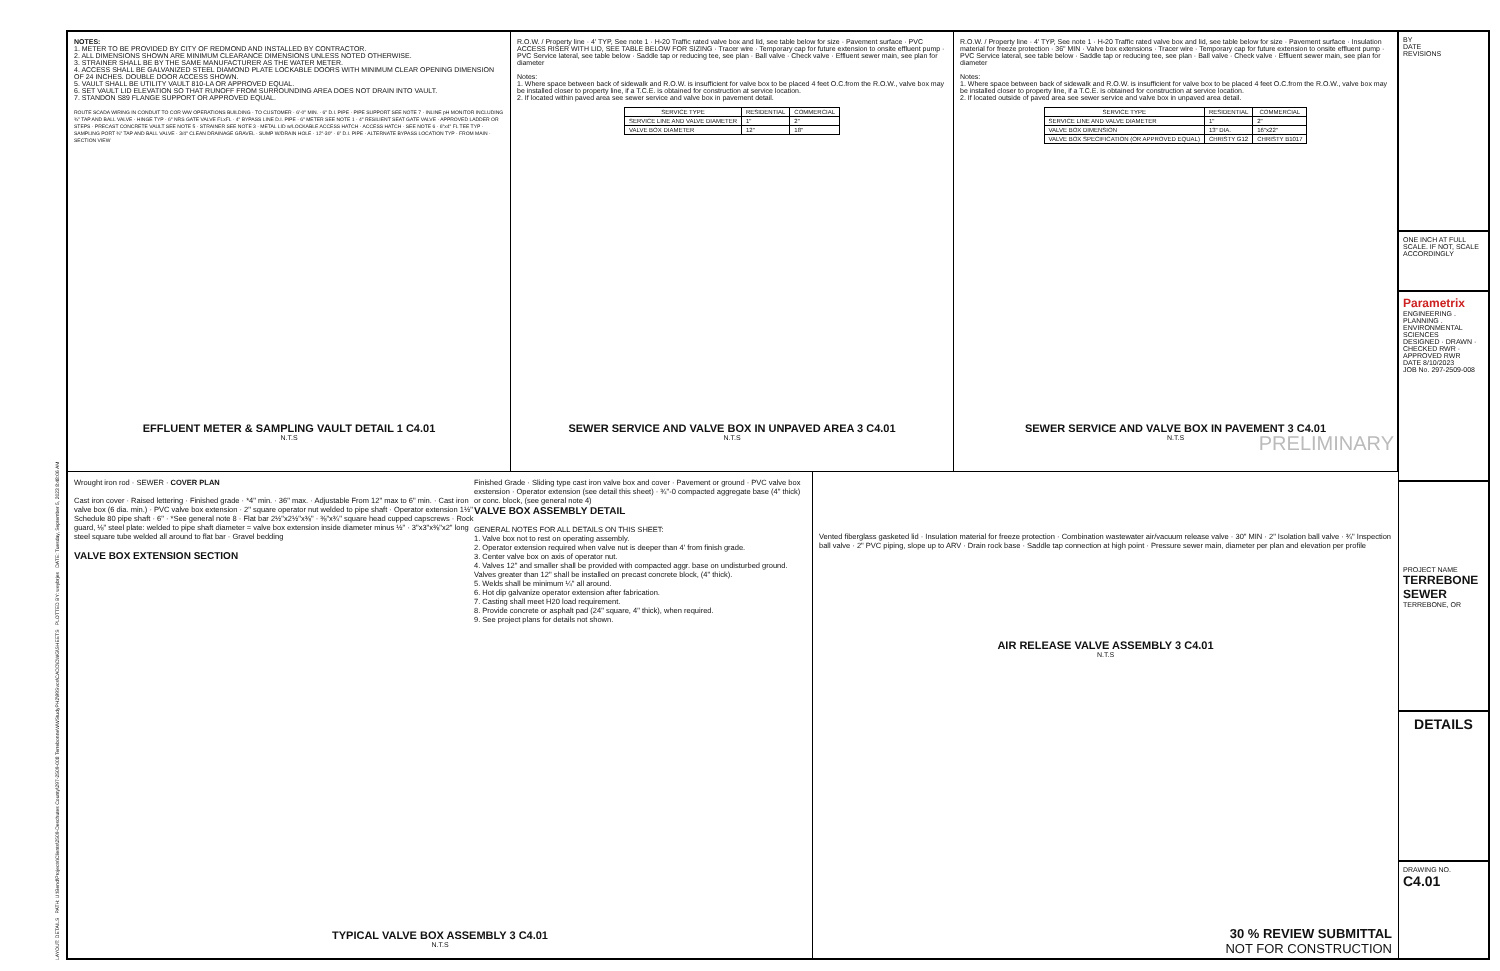LAYOUT: DETAILS PATH: U:\Bend\Projects\Clients\2509-Deschutes County\297-2509-008 TerrebonneWWStudyPH2\99Svcs\CADD\DWG\SHEETS PLOTTED BY: weybrjes DATE: Tuesday, September 5, 2023 8:48:06 AM
NOTES:
1. METER TO BE PROVIDED BY CITY OF REDMOND AND INSTALLED BY CONTRACTOR.
2. ALL DIMENSIONS SHOWN ARE MINIMUM CLEARANCE DIMENSIONS UNLESS NOTED OTHERWISE.
3. STRAINER SHALL BE BY THE SAME MANUFACTURER AS THE WATER METER.
4. ACCESS SHALL BE GALVANIZED STEEL DIAMOND PLATE LOCKABLE DOORS WITH MINIMUM CLEAR OPENING DIMENSION OF 24 INCHES. DOUBLE DOOR ACCESS SHOWN.
5. VAULT SHALL BE UTILITY VAULT 810-LA OR APPROVED EQUAL.
6. SET VAULT LID ELEVATION SO THAT RUNOFF FROM SURROUNDING AREA DOES NOT DRAIN INTO VAULT.
7. STANDON S89 FLANGE SUPPORT OR APPROVED EQUAL.
ROUTE SCADA WIRING IN CONDUIT TO COR WW OPERATIONS BUILDING · TO CUSTOMER · 6'-0" MIN. · 6" D.I. PIPE · PIPE SUPPORT SEE NOTE 7 · INLINE pH MONITOR INCLUDING ¾" TAP AND BALL VALVE · HINGE TYP · 6" NRS GATE VALVE FLxFL · 4" BYPASS LINE D.I. PIPE · 6" METER SEE NOTE 1 · 4" RESILIENT SEAT GATE VALVE · APPROVED LADDER OR STEPS · PRECAST CONCRETE VAULT SEE NOTE 5 · STRAINER SEE NOTE 3 · METAL LID w/LOCKABLE ACCESS HATCH · ACCESS HATCH · SEE NOTE 6 · 6"x4" FL TEE TYP · SAMPLING PORT ¾" TAP AND BALL VALVE · 3/4" CLEAN DRAINAGE GRAVEL · SUMP W/DRAIN HOLE · 12"-30" · 6" D.I. PIPE · ALTERNATE BYPASS LOCATION TYP · FROM MAIN · SECTION VIEW
EFFLUENT METER & SAMPLING VAULT DETAIL 1 C4.01
N.T.S
R.O.W. / Property line · 4' TYP, See note 1 · H-20 Traffic rated valve box and lid, see table below for size · Pavement surface · PVC ACCESS RISER WITH LID, SEE TABLE BELOW FOR SIZING · Tracer wire · Temporary cap for future extension to onsite effluent pump · PVC Service lateral, see table below · Saddle tap or reducing tee, see plan · Ball valve · Check valve · Effluent sewer main, see plan for diameter
Notes:
1. Where space between back of sidewalk and R.O.W. is insufficient for valve box to be placed 4 feet O.C.from the R.O.W., valve box may be installed closer to property line, if a T.C.E. is obtained for construction at service location.
2. If located within paved area see sewer service and valve box in pavement detail.
| SERVICE TYPE | RESIDENTIAL | COMMERCIAL |
| --- | --- | --- |
| SERVICE LINE AND VALVE DIAMETER | 1" | 2" |
| VALVE BOX DIAMETER | 12" | 18" |
SEWER SERVICE AND VALVE BOX IN UNPAVED AREA 3 C4.01
N.T.S
R.O.W. / Property line · 4' TYP, See note 1 · H-20 Traffic rated valve box and lid, see table below for size · Pavement surface · Insulation material for freeze protection · 36" MIN · Valve box extensions · Tracer wire · Temporary cap for future extension to onsite effluent pump · PVC Service lateral, see table below · Saddle tap or reducing tee, see plan · Ball valve · Check valve · Effluent sewer main, see plan for diameter
Notes:
1. Where space between back of sidewalk and R.O.W. is insufficient for valve box to be placed 4 feet O.C.from the R.O.W., valve box may be installed closer to property line, if a T.C.E. is obtained for construction at service location.
2. If located outside of paved area see sewer service and valve box in unpaved area detail.
| SERVICE TYPE | RESIDENTIAL | COMMERCIAL |
| --- | --- | --- |
| SERVICE LINE AND VALVE DIAMETER | 1" | 2" |
| VALVE BOX DIMENSION | 13" DIA. | 16"x22" |
| VALVE BOX SPECIFICATION (OR APPROVED EQUAL) | CHRISTY G12 | CHRISTY B1017 |
SEWER SERVICE AND VALVE BOX IN PAVEMENT 3 C4.01
N.T.S
Wrought iron rod · SEWER · COVER PLAN
Cast iron cover · Raised lettering · Finished grade · *4" min. · 36" max. · Adjustable From 12" max to 6" min. · Cast iron valve box (6 dia. min.) · PVC valve box extension · 2" square operator nut welded to pipe shaft · Operator extension 1½" Schedule 80 pipe shaft · 6" · *See general note 8 · Flat bar 2½"x2½"x⅜" · ⅜"x¾" square head cupped capscrews · Rock guard, ⅛" steel plate: welded to pipe shaft diameter = valve box extension inside diameter minus ½" · 3"x3"x⅜"x2" long steel square tube welded all around to flat bar · Gravel bedding
VALVE BOX EXTENSION SECTION
Finished Grade · Sliding type cast iron valve box and cover · Pavement or ground · PVC valve box exstension · Operator extension (see detail this sheet) · ¾"-0 compacted aggregate base (4" thick) or conc. block, (see general note 4)
VALVE BOX ASSEMBLY DETAIL
GENERAL NOTES FOR ALL DETAILS ON THIS SHEET:
1. Valve box not to rest on operating assembly.
2. Operator extension required when valve nut is deeper than 4' from finish grade.
3. Center valve box on axis of operator nut.
4. Valves 12" and smaller shall be provided with compacted aggr. base on undisturbed ground. Valves greater than 12" shall be installed on precast concrete block, (4" thick).
5. Welds shall be minimum ¼" all around.
6. Hot dip galvanize operator extension after fabrication.
7. Casting shall meet H20 load requirement.
8. Provide concrete or asphalt pad (24" square, 4" thick), when required.
9. See project plans for details not shown.
TYPICAL VALVE BOX ASSEMBLY 3 C4.01
N.T.S
Vented fiberglass gasketed lid · Insulation material for freeze protection · Combination wastewater air/vacuum release valve · 30" MIN · 2" Isolation ball valve · ¾" Inspection ball valve · 2" PVC piping, slope up to ARV · Drain rock base · Saddle tap connection at high point · Pressure sewer main, diameter per plan and elevation per profile
AIR RELEASE VALVE ASSEMBLY 3 C4.01
N.T.S
PRELIMINARY
30 % REVIEW SUBMITTAL
NOT FOR CONSTRUCTION
BY
DATE
REVISIONS
ONE INCH AT FULL SCALE. IF NOT, SCALE ACCORDINGLY
Parametrix
ENGINEERING . PLANNING . ENVIRONMENTAL SCIENCES
DESIGNED · DRAWN · CHECKED RWR · APPROVED RWR
DATE 8/10/2023
JOB No. 297-2509-008
PROJECT NAME
TERREBONE SEWER
TERREBONE, OR
DETAILS
DRAWING NO.
C4.01